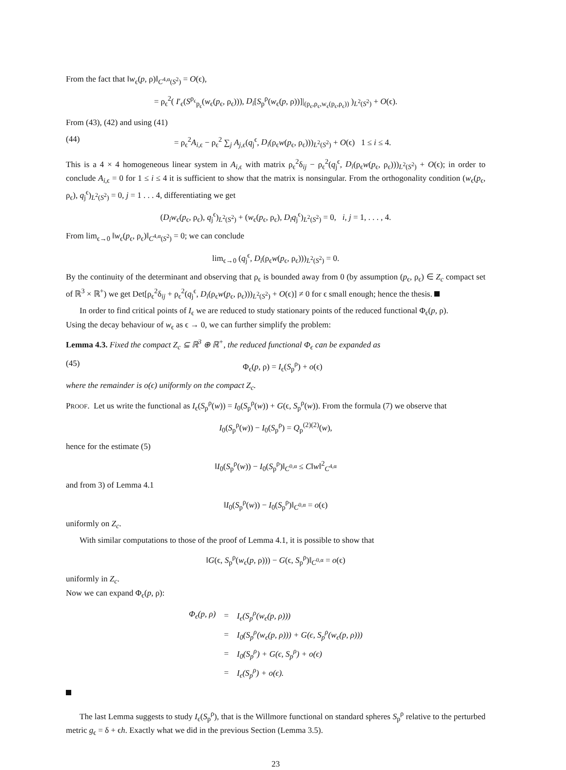From the fact that ‖w<sub>ϵ</sub>(p, ρ)‖<sub>C<sup>4,α</sup>(S<sup>2</sup>)</sub> = O(ϵ),
= ρ<sub>ϵ</sub><sup>2</sup>( I′<sub>ϵ</sub>(S<sup>ρ<sub>ϵ</sub></sup><sub>p<sub>ϵ</sub></sub>(w<sub>ϵ</sub>(p<sub>ϵ</sub>, ρ<sub>ϵ</sub>))), D<sub>i</sub>[S<sub>p</sub><sup>ρ</sup>(w<sub>ϵ</sub>(p, ρ))]|<sub>(p<sub>ϵ</sub>,ρ<sub>ϵ</sub>,w<sub>ϵ</sub>(p<sub>ϵ</sub>,ρ<sub>ϵ</sub>))</sub> )<sub>L<sup>2</sup>(S<sup>2</sup>)</sub> + O(ϵ).
From (43), (42) and using (41)
(44) = ρ<sub>ϵ</sub><sup>2</sup>A<sub>i,ϵ</sub> − ρ<sub>ϵ</sub><sup>2</sup> ∑<sub>j</sub> A<sub>j,ϵ</sub>(q<sub>j</sub><sup>ϵ</sup>, D<sub>i</sub>(ρ<sub>ϵ</sub>w(p<sub>ϵ</sub>, ρ<sub>ϵ</sub>)))<sub>L<sup>2</sup>(S<sup>2</sup>)</sub> + O(ϵ) 1 ≤ i ≤ 4.
This is a 4 × 4 homogeneous linear system in A<sub>i,ϵ</sub> with matrix ρ<sub>ϵ</sub><sup>2</sup>δ<sub>ij</sub> − ρ<sub>ϵ</sub><sup>2</sup>(q<sub>j</sub><sup>ϵ</sup>, D<sub>i</sub>(ρ<sub>ϵ</sub>w(p<sub>ϵ</sub>, ρ<sub>ϵ</sub>)))<sub>L<sup>2</sup>(S<sup>2</sup>)</sub> + O(ϵ); in order to conclude A<sub>i,ϵ</sub> = 0 for 1 ≤ i ≤ 4 it is sufficient to show that the matrix is nonsingular. From the orthogonality condition (w<sub>ϵ</sub>(p<sub>ϵ</sub>, ρ<sub>ϵ</sub>), q<sub>j</sub><sup>ϵ</sup>)<sub>L<sup>2</sup>(S<sup>2</sup>)</sub> = 0, j = 1 . . . 4, differentiating we get
(D<sub>i</sub>w<sub>ϵ</sub>(p<sub>ϵ</sub>, ρ<sub>ϵ</sub>), q<sub>j</sub><sup>ϵ</sup>)<sub>L<sup>2</sup>(S<sup>2</sup>)</sub> + (w<sub>ϵ</sub>(p<sub>ϵ</sub>, ρ<sub>ϵ</sub>), D<sub>i</sub>q<sub>j</sub><sup>ϵ</sup>)<sub>L<sup>2</sup>(S<sup>2</sup>)</sub> = 0, i, j = 1, . . . , 4.
From lim<sub>ϵ→0</sub> ‖w<sub>ϵ</sub>(p<sub>ϵ</sub>, ρ<sub>ϵ</sub>)‖<sub>C<sup>4,α</sup>(S<sup>2</sup>)</sub> = 0; we can conclude
lim<sub>ϵ→0</sub> (q<sub>j</sub><sup>ϵ</sup>, D<sub>i</sub>(ρ<sub>ϵ</sub>w(p<sub>ϵ</sub>, ρ<sub>ϵ</sub>)))<sub>L<sup>2</sup>(S<sup>2</sup>)</sub> = 0.
By the continuity of the determinant and observing that ρ<sub>ϵ</sub> is bounded away from 0 (by assumption (p<sub>ϵ</sub>, ρ<sub>ϵ</sub>) ∈ Z<sub>c</sub> compact set of ℝ<sup>3</sup> × ℝ<sup>+</sup>) we get Det[ρ<sub>ϵ</sub><sup>2</sup>δ<sub>ij</sub> + ρ<sub>ϵ</sub><sup>2</sup>(q<sub>j</sub><sup>ϵ</sup>, D<sub>i</sub>(ρ<sub>ϵ</sub>w(p<sub>ϵ</sub>, ρ<sub>ϵ</sub>)))<sub>L<sup>2</sup>(S<sup>2</sup>)</sub> + O(ϵ)] ≠ 0 for ϵ small enough; hence the thesis.
In order to find critical points of I<sub>ϵ</sub> we are reduced to study stationary points of the reduced functional Φ<sub>ϵ</sub>(p, ρ).
Using the decay behaviour of w<sub>ϵ</sub> as ϵ → 0, we can further simplify the problem:
Lemma 4.3. Fixed the compact Z<sub>c</sub> ⊆ ℝ<sup>3</sup> ⊕ ℝ<sup>+</sup>, the reduced functional Φ<sub>ϵ</sub> can be expanded as
(45) Φ<sub>ϵ</sub>(p, ρ) = I<sub>ϵ</sub>(S<sub>p</sub><sup>ρ</sup>) + o(ϵ)
where the remainder is o(ϵ) uniformly on the compact Z<sub>c</sub>.
PROOF. Let us write the functional as I<sub>ϵ</sub>(S<sub>p</sub><sup>ρ</sup>(w)) = I<sub>0</sub>(S<sub>p</sub><sup>ρ</sup>(w)) + G(ϵ, S<sub>p</sub><sup>ρ</sup>(w)). From the formula (7) we observe that
I<sub>0</sub>(S<sub>p</sub><sup>ρ</sup>(w)) − I<sub>0</sub>(S<sub>p</sub><sup>ρ</sup>) = Q<sub>p</sub><sup>(2)(2)</sup>(w),
hence for the estimate (5)
‖I<sub>0</sub>(S<sub>p</sub><sup>ρ</sup>(w)) − I<sub>0</sub>(S<sub>p</sub><sup>ρ</sup>)‖<sub>C<sup>0,α</sup></sub> ≤ C‖w‖<sup>2</sup><sub>C<sup>4,α</sup></sub>
and from 3) of Lemma 4.1
‖I<sub>0</sub>(S<sub>p</sub><sup>ρ</sup>(w)) − I<sub>0</sub>(S<sub>p</sub><sup>ρ</sup>)‖<sub>C<sup>0,α</sup></sub> = o(ϵ)
uniformly on Z<sub>c</sub>.
With similar computations to those of the proof of Lemma 4.1, it is possible to show that
‖G(ϵ, S<sub>p</sub><sup>ρ</sup>(w<sub>ϵ</sub>(p, ρ))) − G(ϵ, S<sub>p</sub><sup>ρ</sup>)‖<sub>C<sup>0,α</sup></sub> = o(ϵ)
uniformly in Z<sub>c</sub>.
Now we can expand Φ<sub>ϵ</sub>(p, ρ):
| Φ<sub>ϵ</sub>(p, ρ) | = | I<sub>ϵ</sub>(S<sub>p</sub><sup>ρ</sup>(w<sub>ϵ</sub>(p, ρ))) |
| | = | I<sub>0</sub>(S<sub>p</sub><sup>ρ</sup>(w<sub>ϵ</sub>(p, ρ))) + G(ϵ, S<sub>p</sub><sup>ρ</sup>(w<sub>ϵ</sub>(p, ρ))) |
| | = | I<sub>0</sub>(S<sub>p</sub><sup>ρ</sup>) + G(ϵ, S<sub>p</sub><sup>ρ</sup>) + o(ϵ) |
| | = | I<sub>ϵ</sub>(S<sub>p</sub><sup>ρ</sup>) + o(ϵ). |
The last Lemma suggests to study I<sub>ϵ</sub>(S<sub>p</sub><sup>ρ</sup>), that is the Willmore functional on standard spheres S<sub>p</sub><sup>ρ</sup> relative to the perturbed metric g<sub>ϵ</sub> = δ + ϵh. Exactly what we did in the previous Section (Lemma 3.5).
23